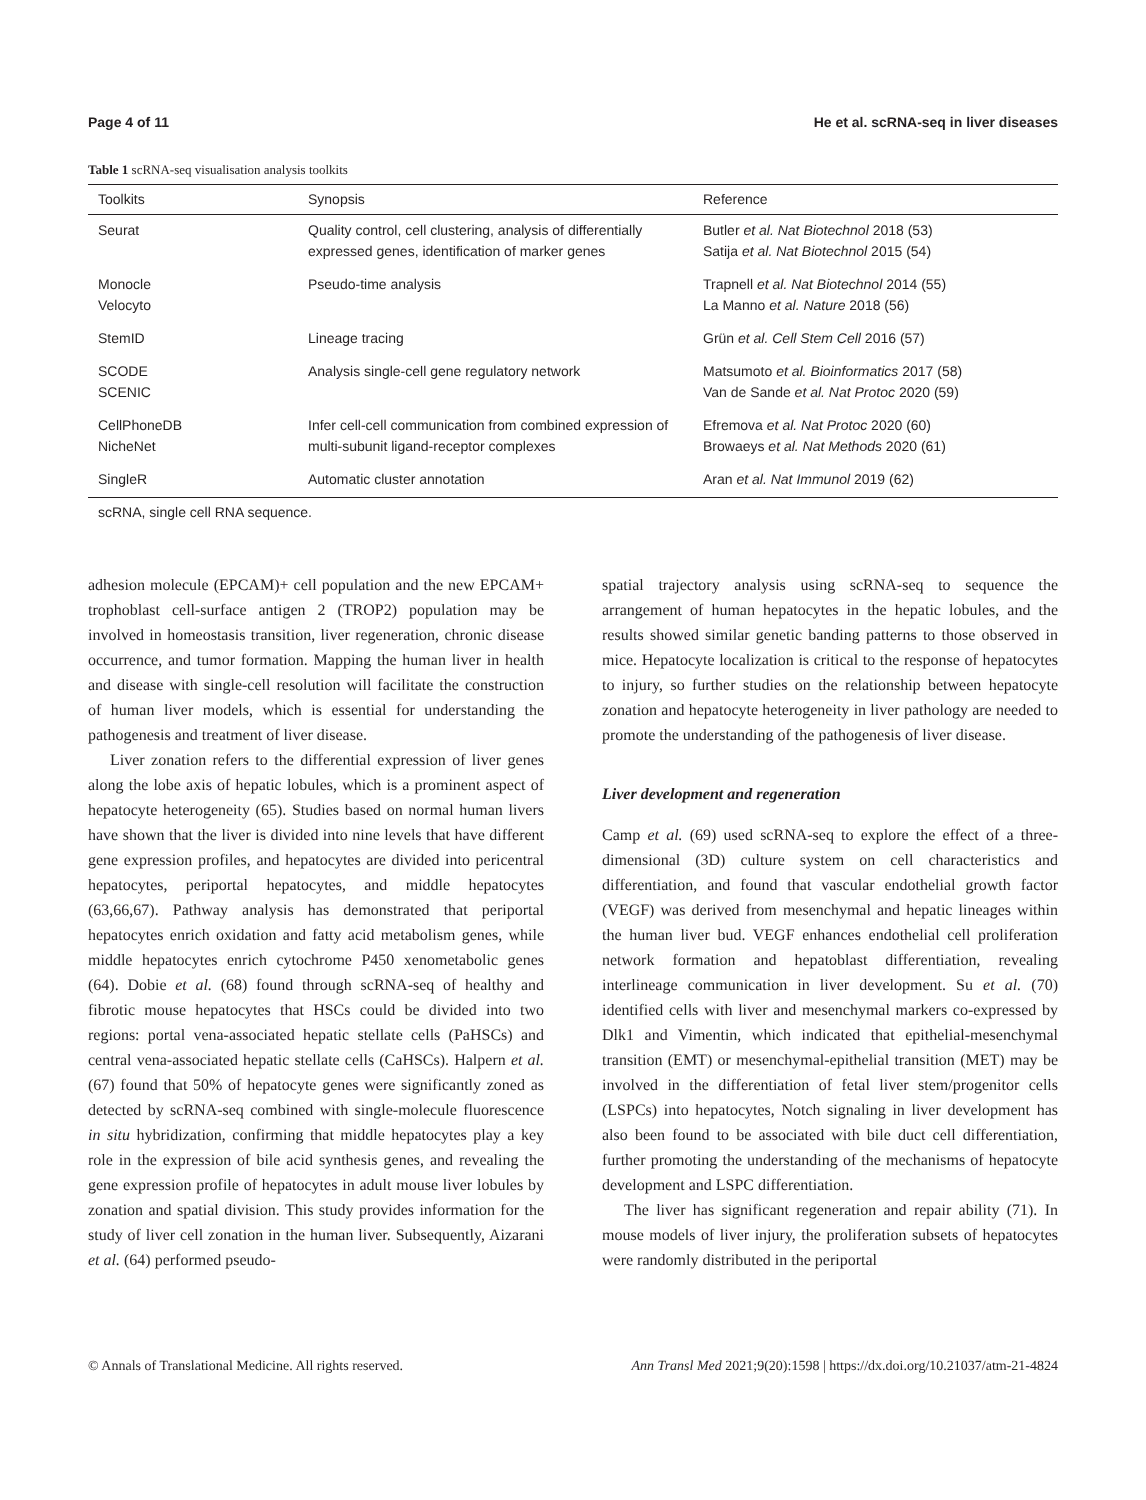Page 4 of 11 He et al. scRNA-seq in liver diseases
Table 1 scRNA-seq visualisation analysis toolkits
| Toolkits | Synopsis | Reference |
| --- | --- | --- |
| Seurat | Quality control, cell clustering, analysis of differentially expressed genes, identification of marker genes | Butler et al. Nat Biotechnol 2018 (53) Satija et al. Nat Biotechnol 2015 (54) |
| Monocle Velocyto | Pseudo-time analysis | Trapnell et al. Nat Biotechnol 2014 (55) La Manno et al. Nature 2018 (56) |
| StemID | Lineage tracing | Grün et al. Cell Stem Cell 2016 (57) |
| SCODE SCENIC | Analysis single-cell gene regulatory network | Matsumoto et al. Bioinformatics 2017 (58) Van de Sande et al. Nat Protoc 2020 (59) |
| CellPhoneDB NicheNet | Infer cell-cell communication from combined expression of multi-subunit ligand-receptor complexes | Efremova et al. Nat Protoc 2020 (60) Browaeys et al. Nat Methods 2020 (61) |
| SingleR | Automatic cluster annotation | Aran et al. Nat Immunol 2019 (62) |
scRNA, single cell RNA sequence.
adhesion molecule (EPCAM)+ cell population and the new EPCAM+ trophoblast cell-surface antigen 2 (TROP2) population may be involved in homeostasis transition, liver regeneration, chronic disease occurrence, and tumor formation. Mapping the human liver in health and disease with single-cell resolution will facilitate the construction of human liver models, which is essential for understanding the pathogenesis and treatment of liver disease.
Liver zonation refers to the differential expression of liver genes along the lobe axis of hepatic lobules, which is a prominent aspect of hepatocyte heterogeneity (65). Studies based on normal human livers have shown that the liver is divided into nine levels that have different gene expression profiles, and hepatocytes are divided into pericentral hepatocytes, periportal hepatocytes, and middle hepatocytes (63,66,67). Pathway analysis has demonstrated that periportal hepatocytes enrich oxidation and fatty acid metabolism genes, while middle hepatocytes enrich cytochrome P450 xenometabolic genes (64). Dobie et al. (68) found through scRNA-seq of healthy and fibrotic mouse hepatocytes that HSCs could be divided into two regions: portal vena-associated hepatic stellate cells (PaHSCs) and central vena-associated hepatic stellate cells (CaHSCs). Halpern et al. (67) found that 50% of hepatocyte genes were significantly zoned as detected by scRNA-seq combined with single-molecule fluorescence in situ hybridization, confirming that middle hepatocytes play a key role in the expression of bile acid synthesis genes, and revealing the gene expression profile of hepatocytes in adult mouse liver lobules by zonation and spatial division. This study provides information for the study of liver cell zonation in the human liver. Subsequently, Aizarani et al. (64) performed pseudo-
spatial trajectory analysis using scRNA-seq to sequence the arrangement of human hepatocytes in the hepatic lobules, and the results showed similar genetic banding patterns to those observed in mice. Hepatocyte localization is critical to the response of hepatocytes to injury, so further studies on the relationship between hepatocyte zonation and hepatocyte heterogeneity in liver pathology are needed to promote the understanding of the pathogenesis of liver disease.
Liver development and regeneration
Camp et al. (69) used scRNA-seq to explore the effect of a three-dimensional (3D) culture system on cell characteristics and differentiation, and found that vascular endothelial growth factor (VEGF) was derived from mesenchymal and hepatic lineages within the human liver bud. VEGF enhances endothelial cell proliferation network formation and hepatoblast differentiation, revealing interlineage communication in liver development. Su et al. (70) identified cells with liver and mesenchymal markers co-expressed by Dlk1 and Vimentin, which indicated that epithelial-mesenchymal transition (EMT) or mesenchymal-epithelial transition (MET) may be involved in the differentiation of fetal liver stem/progenitor cells (LSPCs) into hepatocytes, Notch signaling in liver development has also been found to be associated with bile duct cell differentiation, further promoting the understanding of the mechanisms of hepatocyte development and LSPC differentiation.
The liver has significant regeneration and repair ability (71). In mouse models of liver injury, the proliferation subsets of hepatocytes were randomly distributed in the periportal
© Annals of Translational Medicine. All rights reserved. Ann Transl Med 2021;9(20):1598 | https://dx.doi.org/10.21037/atm-21-4824